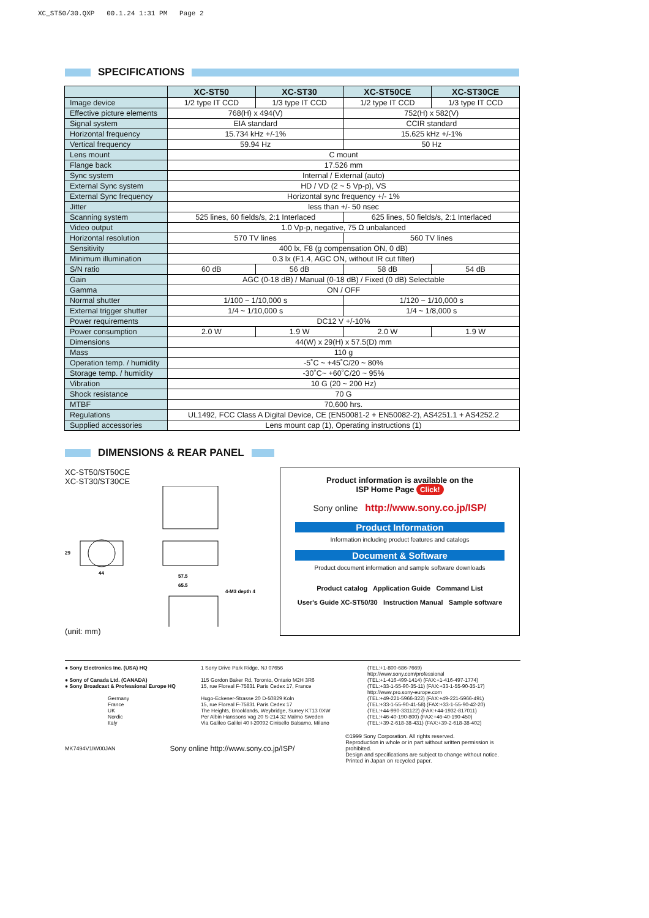XC_ST50/30.QXP 00.1.24 1:31 PM Page 2
SPECIFICATIONS
| | XC-ST50 | XC-ST30 | XC-ST50CE | XC-ST30CE |
| --- | --- | --- | --- | --- |
| Image device | 1/2 type IT CCD | 1/3 type IT CCD | 1/2 type IT CCD | 1/3 type IT CCD |
| Effective picture elements | 768(H) x 494(V) | | 752(H) x 582(V) | |
| Signal system | EIA standard | | CCIR standard | |
| Horizontal frequency | 15.734 kHz +/-1% | | 15.625 kHz +/-1% | |
| Vertical frequency | 59.94 Hz | | 50 Hz | |
| Lens mount | C mount | | | |
| Flange back | 17.526 mm | | | |
| Sync system | Internal / External (auto) | | | |
| External Sync system | HD / VD (2 ~ 5 Vp-p), VS | | | |
| External Sync frequency | Horizontal sync frequency +/- 1% | | | |
| Jitter | less than +/- 50 nsec | | | |
| Scanning system | 525 lines, 60 fields/s, 2:1 Interlaced | | 625 lines, 50 fields/s, 2:1 Interlaced | |
| Video output | 1.0 Vp-p, negative, 75 Ω unbalanced | | | |
| Horizontal resolution | 570 TV lines | | 560 TV lines | |
| Sensitivity | 400 lx, F8 (g compensation ON, 0 dB) | | | |
| Minimum illumination | 0.3 lx (F1.4, AGC ON, without IR cut filter) | | | |
| S/N ratio | 60 dB | 56 dB | 58 dB | 54 dB |
| Gain | AGC (0-18 dB) / Manual (0-18 dB) / Fixed (0 dB) Selectable | | | |
| Gamma | ON / OFF | | | |
| Normal shutter | 1/100 ~ 1/10,000 s | | 1/120 ~ 1/10,000 s | |
| External trigger shutter | 1/4 ~ 1/10,000 s | | 1/4 ~ 1/8,000 s | |
| Power requirements | DC12 V +/-10% | | | |
| Power consumption | 2.0 W | 1.9 W | 2.0 W | 1.9 W |
| Dimensions | 44(W) x 29(H) x 57.5(D) mm | | | |
| Mass | 110 g | | | |
| Operation temp. / humidity | -5˚C ~ +45˚C/20 ~ 80% | | | |
| Storage temp. / humidity | -30˚C~ +60˚C/20 ~ 95% | | | |
| Vibration | 10 G (20 ~ 200 Hz) | | | |
| Shock resistance | 70 G | | | |
| MTBF | 70,600 hrs. | | | |
| Regulations | UL1492, FCC Class A Digital Device, CE (EN50081-2 + EN50082-2), AS4251.1 + AS4252.2 | | | |
| Supplied accessories | Lens mount cap (1), Operating instructions (1) | | | |
DIMENSIONS & REAR PANEL
XC-ST50/ST50CE
XC-ST30/ST30CE
57.5
65.5
44
29
4-M3 depth 4
(unit: mm)
Product information is available on the
ISP Home Page Click!
Sony online http://www.sony.co.jp/ISP/
Product Information
Information including product features and catalogs
Document & Software
Product document information and sample software downloads
Product catalog Application Guide Command List
User's Guide XC-ST50/30 Instruction Manual Sample software
● Sony Electronics Inc. (USA) HQ
● Sony of Canada Ltd. (CANADA)
● Sony Broadcast & Professional Europe HQ
Germany
France
UK
Nordic
Italy
1 Sony Drive Park Ridge, NJ 07656
115 Gordon Baker Rd, Toronto, Ontario M2H 3R6
15, rue Floreal F-75831 Paris Cedex 17, France
Hugo-Eckener-Strasse 20 D-50829 Koln
15, rue Floreal F-75831 Paris Cedex 17
The Heights, Brooklands, Weybridge, Surrey KT13 0XW
Per Albin Hanssons vag 20 S-214 32 Malmo Sweden
Via Galileo Galilei 40 I-20092 Cinisello Balsamo, Milano
(TEL:+1-800-686-7669)
http://www.sony.com/professional
(TEL:+1-416-499-1414) (FAX:+1-416-497-1774)
(TEL:+33-1-55-90-35-11) (FAX:+33-1-55-90-35-17)
http://www.pro.sony-europe.com
(TEL:+49-221-5966-322) (FAX:+49-221-5966-491)
(TEL:+33-1-55-90-41-58) (FAX:+33-1-55-90-42-20)
(TEL:+44-990-331122) (FAX:+44-1932-817011)
(TEL:+46-40-190-800) (FAX:+46-40-190-450)
(TEL:+39-2-618-38-431) (FAX:+39-2-618-38-402)
MK7494V1IW00JAN
Sony online http://www.sony.co.jp/ISP/
©1999 Sony Corporation. All rights reserved.
Reproduction in whole or in part without written permission is prohibited.
Design and specifications are subject to change without notice.
Printed in Japan on recycled paper.